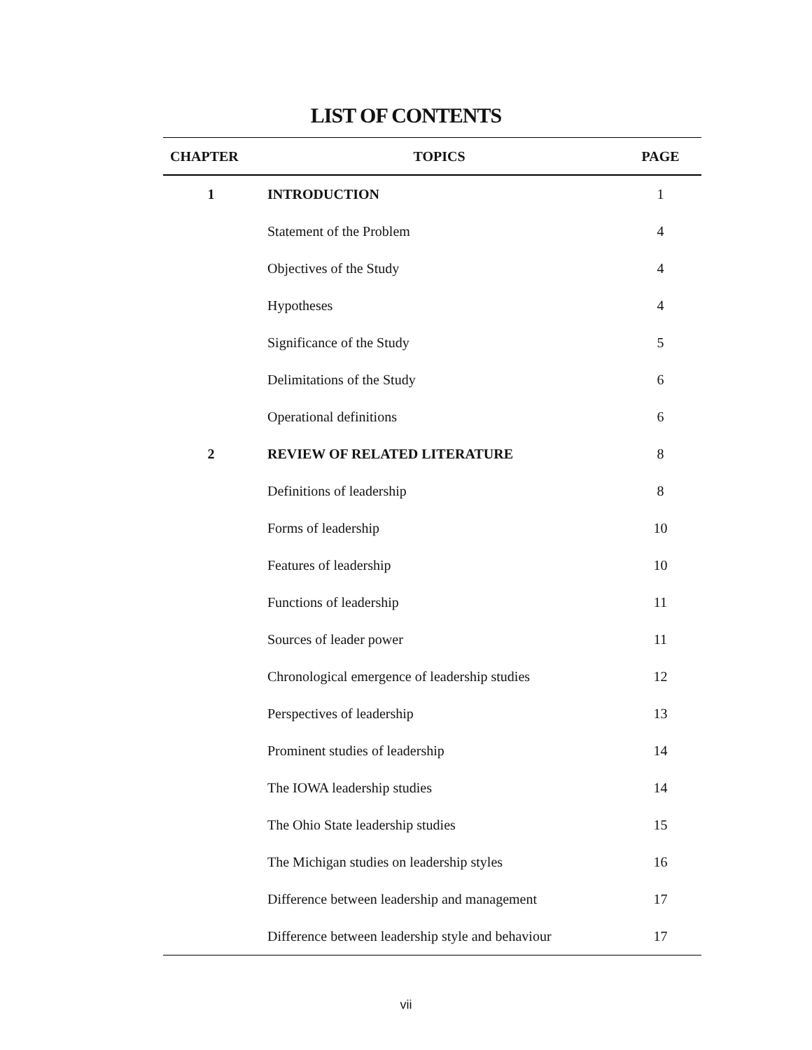LIST OF CONTENTS
| CHAPTER | TOPICS | PAGE |
| --- | --- | --- |
| 1 | INTRODUCTION | 1 |
| | Statement of the Problem | 4 |
| | Objectives of the Study | 4 |
| | Hypotheses | 4 |
| | Significance of the Study | 5 |
| | Delimitations of the Study | 6 |
| | Operational definitions | 6 |
| 2 | REVIEW OF RELATED LITERATURE | 8 |
| | Definitions of leadership | 8 |
| | Forms of leadership | 10 |
| | Features of leadership | 10 |
| | Functions of leadership | 11 |
| | Sources of leader power | 11 |
| | Chronological emergence of leadership studies | 12 |
| | Perspectives of leadership | 13 |
| | Prominent studies of leadership | 14 |
| | The IOWA leadership studies | 14 |
| | The Ohio State leadership studies | 15 |
| | The Michigan studies on leadership styles | 16 |
| | Difference between leadership and management | 17 |
| | Difference between leadership style and behaviour | 17 |
vii